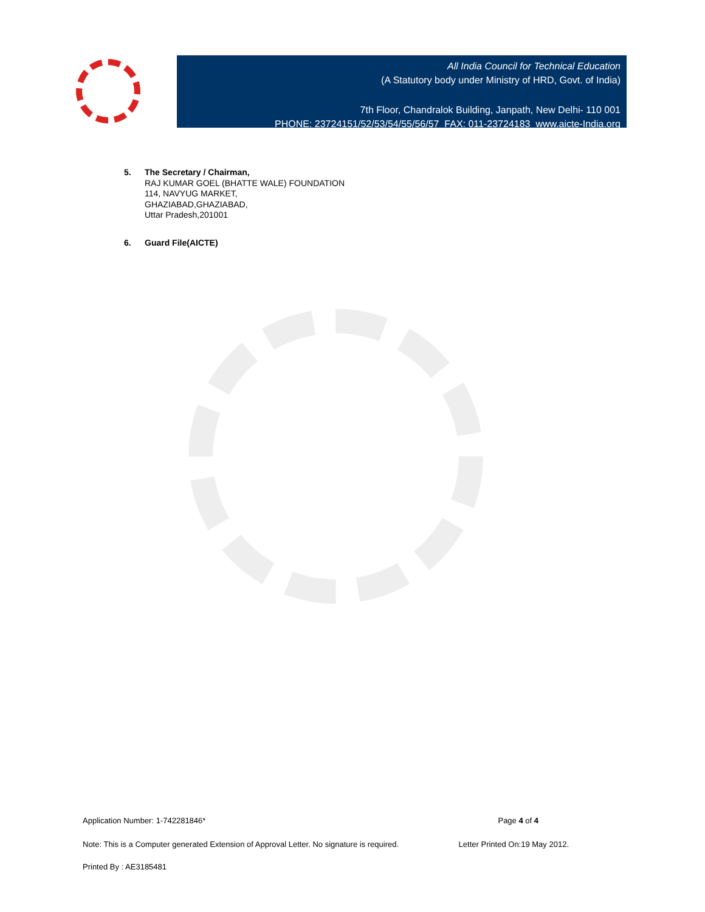All India Council for Technical Education
(A Statutory body under Ministry of HRD, Govt. of India)
7th Floor, Chandralok Building, Janpath, New Delhi- 110 001
PHONE: 23724151/52/53/54/55/56/57 FAX: 011-23724183 www.aicte-India.org
5. The Secretary / Chairman,
RAJ KUMAR GOEL (BHATTE WALE) FOUNDATION
114, NAVYUG MARKET,
GHAZIABAD,GHAZIABAD,
Uttar Pradesh,201001
6. Guard File(AICTE)
Application Number: 1-742281846* Page 4 of 4
Note: This is a Computer generated Extension of Approval Letter. No signature is required. Letter Printed On:19 May 2012.
Printed By : AE3185481